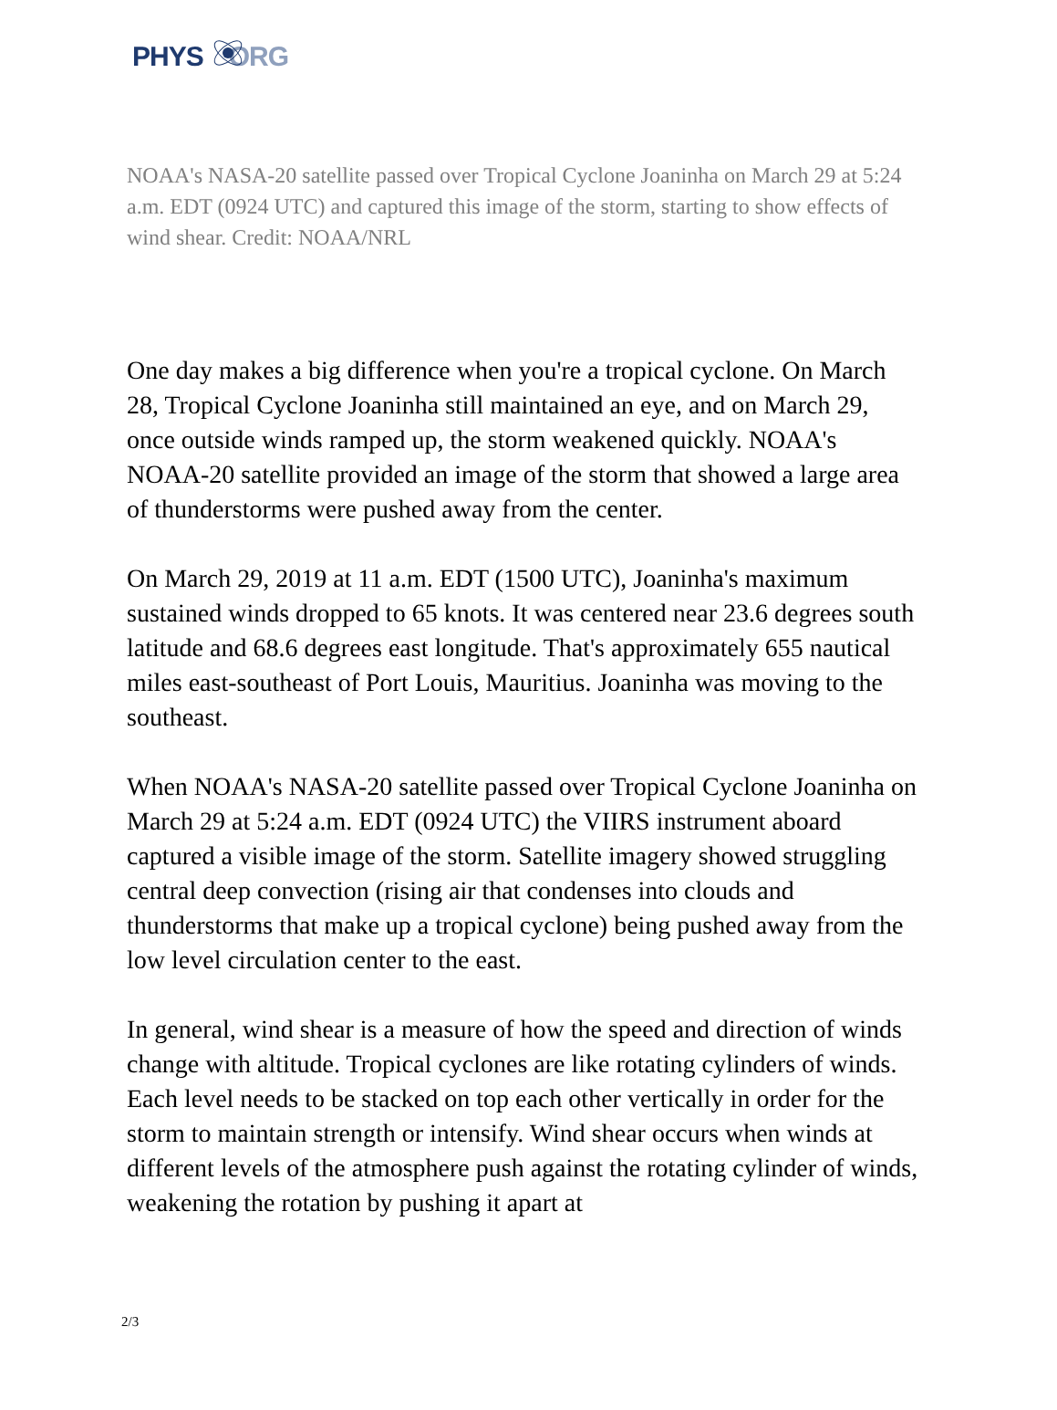PHYS ORG
NOAA's NASA-20 satellite passed over Tropical Cyclone Joaninha on March 29 at 5:24 a.m. EDT (0924 UTC) and captured this image of the storm, starting to show effects of wind shear. Credit: NOAA/NRL
One day makes a big difference when you're a tropical cyclone. On March 28, Tropical Cyclone Joaninha still maintained an eye, and on March 29, once outside winds ramped up, the storm weakened quickly. NOAA's NOAA-20 satellite provided an image of the storm that showed a large area of thunderstorms were pushed away from the center.
On March 29, 2019 at 11 a.m. EDT (1500 UTC), Joaninha's maximum sustained winds dropped to 65 knots. It was centered near 23.6 degrees south latitude and 68.6 degrees east longitude. That's approximately 655 nautical miles east-southeast of Port Louis, Mauritius. Joaninha was moving to the southeast.
When NOAA's NASA-20 satellite passed over Tropical Cyclone Joaninha on March 29 at 5:24 a.m. EDT (0924 UTC) the VIIRS instrument aboard captured a visible image of the storm. Satellite imagery showed struggling central deep convection (rising air that condenses into clouds and thunderstorms that make up a tropical cyclone) being pushed away from the low level circulation center to the east.
In general, wind shear is a measure of how the speed and direction of winds change with altitude. Tropical cyclones are like rotating cylinders of winds. Each level needs to be stacked on top each other vertically in order for the storm to maintain strength or intensify. Wind shear occurs when winds at different levels of the atmosphere push against the rotating cylinder of winds, weakening the rotation by pushing it apart at
2/3